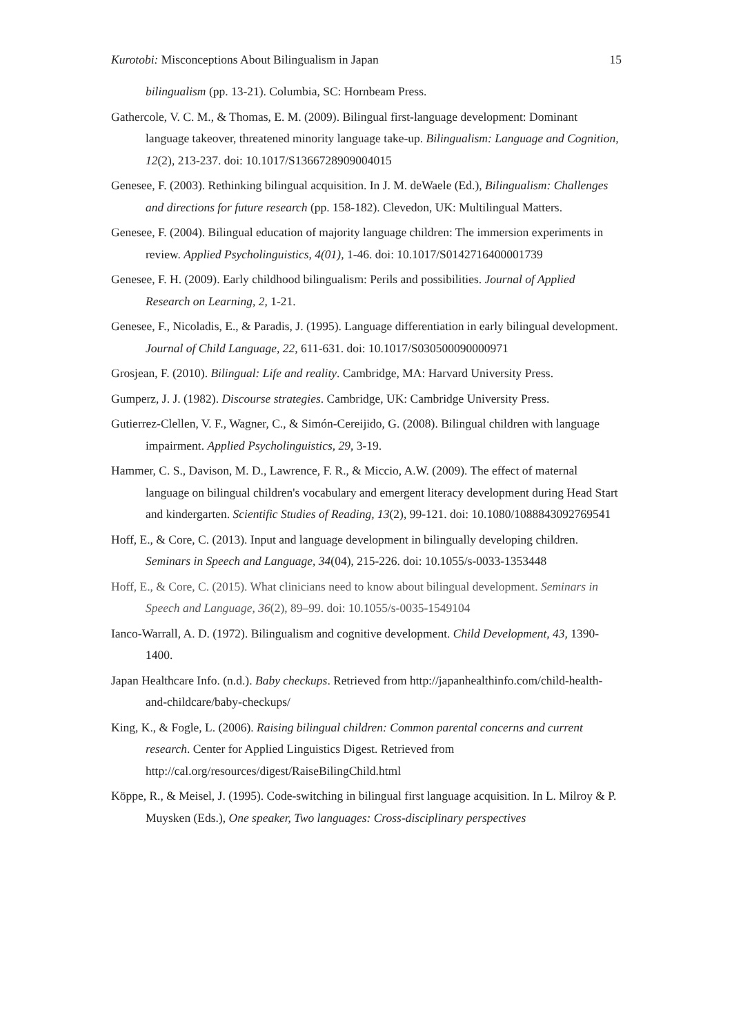Kurotobi: Misconceptions About Bilingualism in Japan 15
bilingualism (pp. 13-21). Columbia, SC: Hornbeam Press.
Gathercole, V. C. M., & Thomas, E. M. (2009). Bilingual first-language development: Dominant language takeover, threatened minority language take-up. Bilingualism: Language and Cognition, 12(2), 213-237. doi: 10.1017/S1366728909004015
Genesee, F. (2003). Rethinking bilingual acquisition. In J. M. deWaele (Ed.), Bilingualism: Challenges and directions for future research (pp. 158-182). Clevedon, UK: Multilingual Matters.
Genesee, F. (2004). Bilingual education of majority language children: The immersion experiments in review. Applied Psycholinguistics, 4(01), 1-46. doi: 10.1017/S0142716400001739
Genesee, F. H. (2009). Early childhood bilingualism: Perils and possibilities. Journal of Applied Research on Learning, 2, 1-21.
Genesee, F., Nicoladis, E., & Paradis, J. (1995). Language differentiation in early bilingual development. Journal of Child Language, 22, 611-631. doi: 10.1017/S030500090000971
Grosjean, F. (2010). Bilingual: Life and reality. Cambridge, MA: Harvard University Press.
Gumperz, J. J. (1982). Discourse strategies. Cambridge, UK: Cambridge University Press.
Gutierrez-Clellen, V. F., Wagner, C., & Simón-Cereijido, G. (2008). Bilingual children with language impairment. Applied Psycholinguistics, 29, 3-19.
Hammer, C. S., Davison, M. D., Lawrence, F. R., & Miccio, A.W. (2009). The effect of maternal language on bilingual children's vocabulary and emergent literacy development during Head Start and kindergarten. Scientific Studies of Reading, 13(2), 99-121. doi: 10.1080/1088843092769541
Hoff, E., & Core, C. (2013). Input and language development in bilingually developing children. Seminars in Speech and Language, 34(04), 215-226. doi: 10.1055/s-0033-1353448
Hoff, E., & Core, C. (2015). What clinicians need to know about bilingual development. Seminars in Speech and Language, 36(2), 89–99. doi: 10.1055/s-0035-1549104
Ianco-Warrall, A. D. (1972). Bilingualism and cognitive development. Child Development, 43, 1390-1400.
Japan Healthcare Info. (n.d.). Baby checkups. Retrieved from http://japanhealthinfo.com/child-health-and-childcare/baby-checkups/
King, K., & Fogle, L. (2006). Raising bilingual children: Common parental concerns and current research. Center for Applied Linguistics Digest. Retrieved from http://cal.org/resources/digest/RaiseBilingChild.html
Köppe, R., & Meisel, J. (1995). Code-switching in bilingual first language acquisition. In L. Milroy & P. Muysken (Eds.), One speaker, Two languages: Cross-disciplinary perspectives